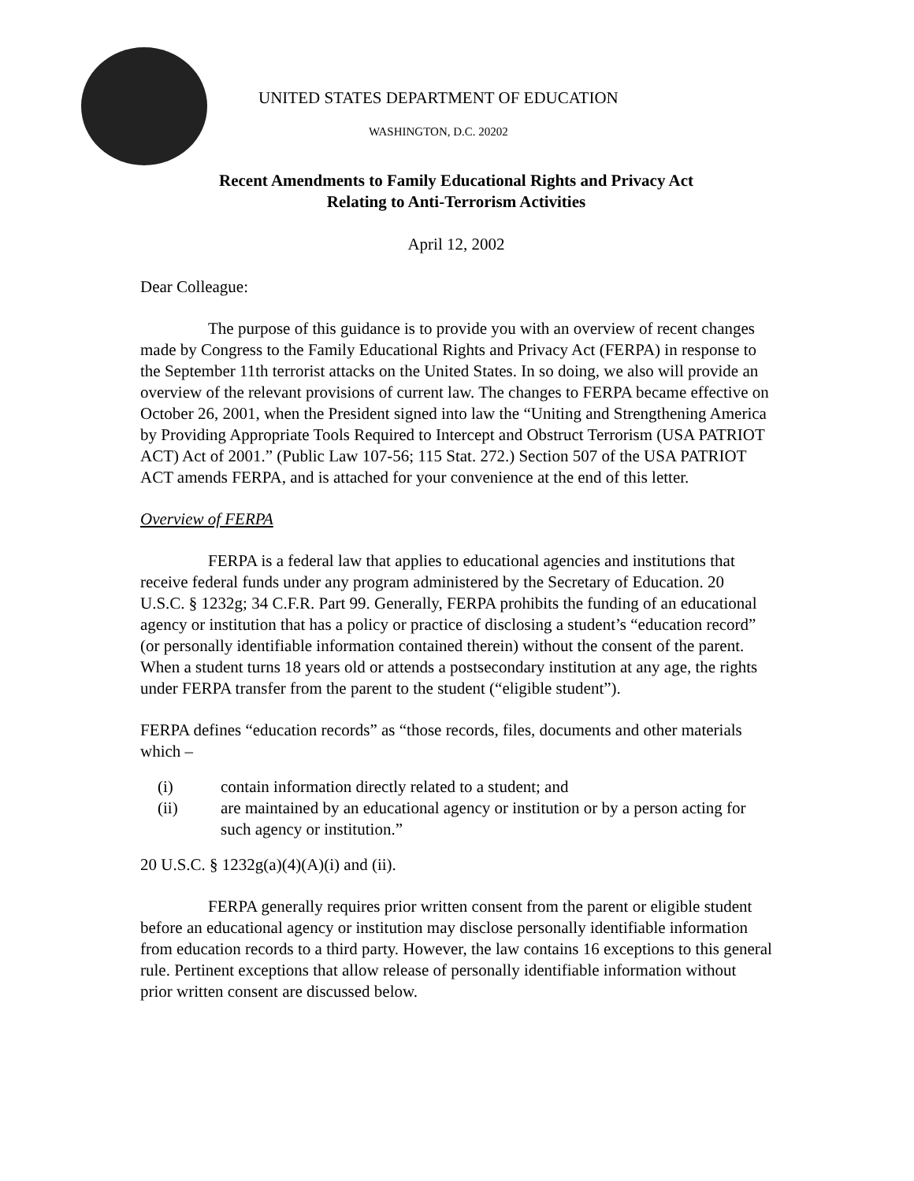UNITED STATES DEPARTMENT OF EDUCATION
WASHINGTON, D.C. 20202
Recent Amendments to Family Educational Rights and Privacy Act
Relating to Anti-Terrorism Activities
April 12, 2002
Dear Colleague:
The purpose of this guidance is to provide you with an overview of recent changes made by Congress to the Family Educational Rights and Privacy Act (FERPA) in response to the September 11th terrorist attacks on the United States. In so doing, we also will provide an overview of the relevant provisions of current law. The changes to FERPA became effective on October 26, 2001, when the President signed into law the “Uniting and Strengthening America by Providing Appropriate Tools Required to Intercept and Obstruct Terrorism (USA PATRIOT ACT) Act of 2001.” (Public Law 107-56; 115 Stat. 272.) Section 507 of the USA PATRIOT ACT amends FERPA, and is attached for your convenience at the end of this letter.
Overview of FERPA
FERPA is a federal law that applies to educational agencies and institutions that receive federal funds under any program administered by the Secretary of Education. 20 U.S.C. § 1232g; 34 C.F.R. Part 99. Generally, FERPA prohibits the funding of an educational agency or institution that has a policy or practice of disclosing a student’s “education record” (or personally identifiable information contained therein) without the consent of the parent. When a student turns 18 years old or attends a postsecondary institution at any age, the rights under FERPA transfer from the parent to the student (“eligible student”).
FERPA defines “education records” as “those records, files, documents and other materials which –
(i) contain information directly related to a student; and
(ii) are maintained by an educational agency or institution or by a person acting for such agency or institution.”
20 U.S.C. § 1232g(a)(4)(A)(i) and (ii).
FERPA generally requires prior written consent from the parent or eligible student before an educational agency or institution may disclose personally identifiable information from education records to a third party. However, the law contains 16 exceptions to this general rule. Pertinent exceptions that allow release of personally identifiable information without prior written consent are discussed below.